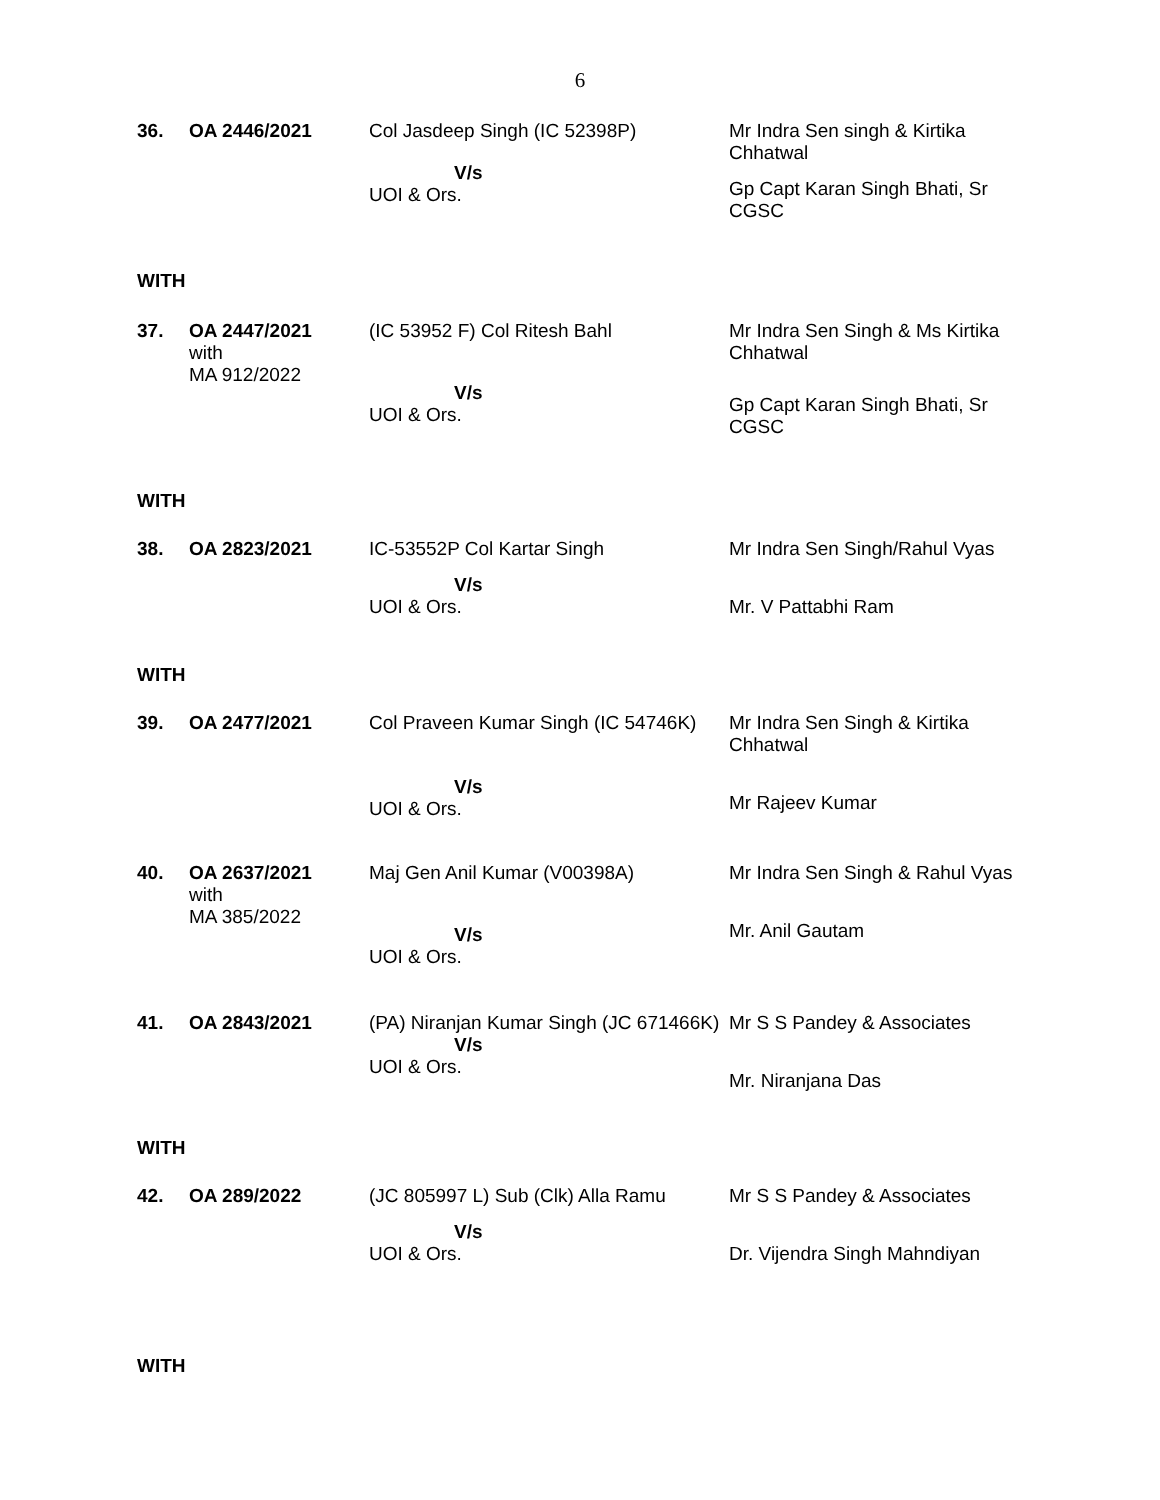6
36. OA 2446/2021 Col Jasdeep Singh (IC 52398P)
V/s
UOI & Ors.
Mr Indra Sen singh & Kirtika Chhatwal
Gp Capt Karan Singh Bhati, Sr CGSC
WITH
37. OA 2447/2021
with
MA 912/2022
(IC 53952 F) Col Ritesh Bahl
V/s
UOI & Ors.
Mr Indra Sen Singh & Ms Kirtika Chhatwal
Gp Capt Karan Singh Bhati, Sr CGSC
WITH
38. OA 2823/2021 IC-53552P Col Kartar Singh
V/s
UOI & Ors.
Mr Indra Sen Singh/Rahul Vyas
Mr. V Pattabhi Ram
WITH
39. OA 2477/2021 Col Praveen Kumar Singh (IC 54746K)
V/s
UOI & Ors.
Mr Indra Sen Singh & Kirtika Chhatwal
Mr Rajeev Kumar
40. OA 2637/2021
with
MA 385/2022
Maj Gen Anil Kumar (V00398A)
V/s
UOI & Ors.
Mr Indra Sen Singh & Rahul Vyas
Mr. Anil Gautam
41. OA 2843/2021 (PA) Niranjan Kumar Singh (JC 671466K)
V/s
UOI & Ors.
Mr S S Pandey & Associates
Mr. Niranjana Das
WITH
42. OA 289/2022 (JC 805997 L) Sub (Clk) Alla Ramu
V/s
UOI & Ors.
Mr S S Pandey & Associates
Dr. Vijendra Singh Mahndiyan
WITH